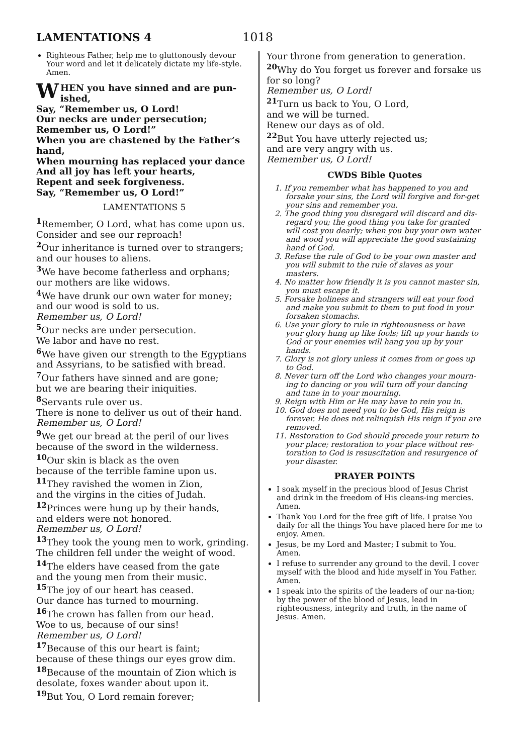LAMENTATIONS 4 1018
Righteous Father, help me to gluttonously devour Your word and let it delicately dictate my life-style. Amen.
WHEN you have sinned and are pun-ished,
Say, “Remember us, O Lord!
Our necks are under persecution;
Remember us, O Lord!”
When you are chastened by the Father’s hand,
When mourning has replaced your dance
And all joy has left your hearts,
Repent and seek forgiveness.
Say, “Remember us, O Lord!”
LAMENTATIONS 5
<sup>1</sup> Remember, O Lord, what has come upon us.
Consider and see our reproach!
<sup>2</sup> Our inheritance is turned over to strangers;
and our houses to aliens.
<sup>3</sup> We have become fatherless and orphans;
our mothers are like widows.
<sup>4</sup> We have drunk our own water for money;
and our wood is sold to us.
Remember us, O Lord!
<sup>5</sup> Our necks are under persecution.
We labor and have no rest.
<sup>6</sup> We have given our strength to the Egyptians and Assyrians, to be satisfied with bread.
<sup>7</sup> Our fathers have sinned and are gone;
but we are bearing their iniquities.
<sup>8</sup> Servants rule over us.
There is none to deliver us out of their hand.
Remember us, O Lord!
<sup>9</sup> We get our bread at the peril of our lives
because of the sword in the wilderness.
<sup>10</sup> Our skin is black as the oven
because of the terrible famine upon us.
<sup>11</sup> They ravished the women in Zion,
and the virgins in the cities of Judah.
<sup>12</sup> Princes were hung up by their hands,
and elders were not honored.
Remember us, O Lord!
<sup>13</sup> They took the young men to work, grinding.
The children fell under the weight of wood.
<sup>14</sup> The elders have ceased from the gate
and the young men from their music.
<sup>15</sup> The joy of our heart has ceased.
Our dance has turned to mourning.
<sup>16</sup> The crown has fallen from our head.
Woe to us, because of our sins!
Remember us, O Lord!
<sup>17</sup> Because of this our heart is faint;
because of these things our eyes grow dim.
<sup>18</sup> Because of the mountain of Zion which is desolate, foxes wander about upon it.
<sup>19</sup> But You, O Lord remain forever;
Your throne from generation to generation.
<sup>20</sup> Why do You forget us forever and forsake us for so long?
Remember us, O Lord!
<sup>21</sup> Turn us back to You, O Lord,
and we will be turned.
Renew our days as of old.
<sup>22</sup> But You have utterly rejected us;
and are very angry with us.
Remember us, O Lord!
CWDS Bible Quotes
1. If you remember what has happened to you and forsake your sins, the Lord will forgive and for-get your sins and remember you.
2. The good thing you disregard will discard and dis-regard you; the good thing you take for granted will cost you dearly; when you buy your own water and wood you will appreciate the good sustaining hand of God.
3. Refuse the rule of God to be your own master and you will submit to the rule of slaves as your masters.
4. No matter how friendly it is you cannot master sin, you must escape it.
5. Forsake holiness and strangers will eat your food and make you submit to them to put food in your forsaken stomachs.
6. Use your glory to rule in righteousness or have your glory hung up like fools; lift up your hands to God or your enemies will hang you up by your hands.
7. Glory is not glory unless it comes from or goes up to God.
8. Never turn off the Lord who changes your mourn-ing to dancing or you will turn off your dancing and tune in to your mourning.
9. Reign with Him or He may have to rein you in.
10. God does not need you to be God, His reign is forever. He does not relinquish His reign if you are removed.
11. Restoration to God should precede your return to your place; restoration to your place without res-toration to God is resuscitation and resurgence of your disaster.
PRAYER POINTS
I soak myself in the precious blood of Jesus Christ and drink in the freedom of His cleans-ing mercies. Amen.
Thank You Lord for the free gift of life. I praise You daily for all the things You have placed here for me to enjoy. Amen.
Jesus, be my Lord and Master; I submit to You. Amen.
I refuse to surrender any ground to the devil. I cover myself with the blood and hide myself in You Father. Amen.
I speak into the spirits of the leaders of our na-tion; by the power of the blood of Jesus, lead in righteousness, integrity and truth, in the name of Jesus. Amen.